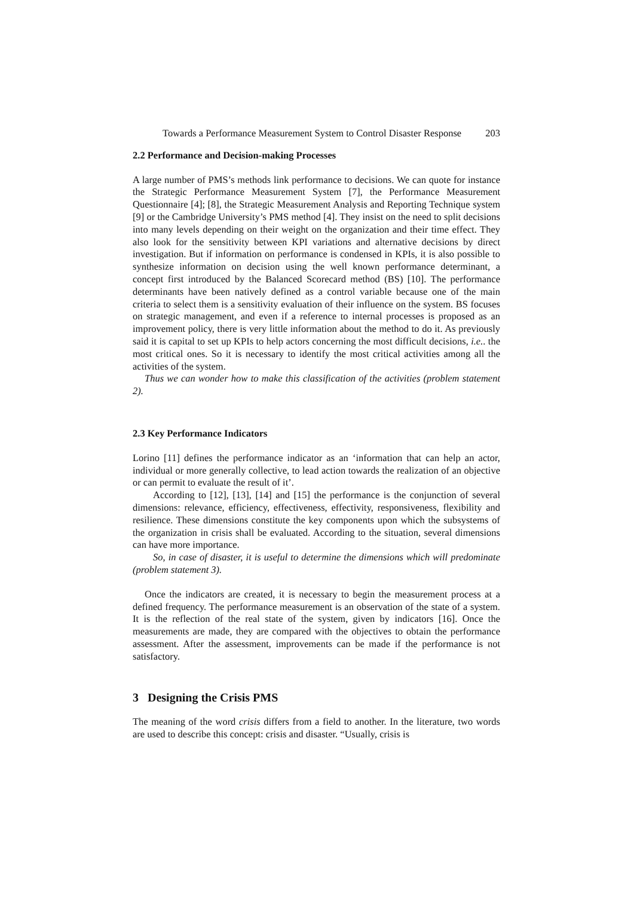Towards a Performance Measurement System to Control Disaster Response 203
2.2 Performance and Decision-making Processes
A large number of PMS’s methods link performance to decisions. We can quote for instance the Strategic Performance Measurement System [7], the Performance Measurement Questionnaire [4]; [8], the Strategic Measurement Analysis and Reporting Technique system [9] or the Cambridge University’s PMS method [4]. They insist on the need to split decisions into many levels depending on their weight on the organization and their time effect. They also look for the sensitivity between KPI variations and alternative decisions by direct investigation. But if information on performance is condensed in KPIs, it is also possible to synthesize information on decision using the well known performance determinant, a concept first introduced by the Balanced Scorecard method (BS) [10]. The performance determinants have been natively defined as a control variable because one of the main criteria to select them is a sensitivity evaluation of their influence on the system. BS focuses on strategic management, and even if a reference to internal processes is proposed as an improvement policy, there is very little information about the method to do it. As previously said it is capital to set up KPIs to help actors concerning the most difficult decisions, i.e.. the most critical ones. So it is necessary to identify the most critical activities among all the activities of the system.
Thus we can wonder how to make this classification of the activities (problem statement 2).
2.3 Key Performance Indicators
Lorino [11] defines the performance indicator as an ‘information that can help an actor, individual or more generally collective, to lead action towards the realization of an objective or can permit to evaluate the result of it’.
According to [12], [13], [14] and [15] the performance is the conjunction of several dimensions: relevance, efficiency, effectiveness, effectivity, responsiveness, flexibility and resilience. These dimensions constitute the key components upon which the subsystems of the organization in crisis shall be evaluated. According to the situation, several dimensions can have more importance.
So, in case of disaster, it is useful to determine the dimensions which will predominate (problem statement 3).
Once the indicators are created, it is necessary to begin the measurement process at a defined frequency. The performance measurement is an observation of the state of a system. It is the reflection of the real state of the system, given by indicators [16]. Once the measurements are made, they are compared with the objectives to obtain the performance assessment. After the assessment, improvements can be made if the performance is not satisfactory.
3 Designing the Crisis PMS
The meaning of the word crisis differs from a field to another. In the literature, two words are used to describe this concept: crisis and disaster. “Usually, crisis is